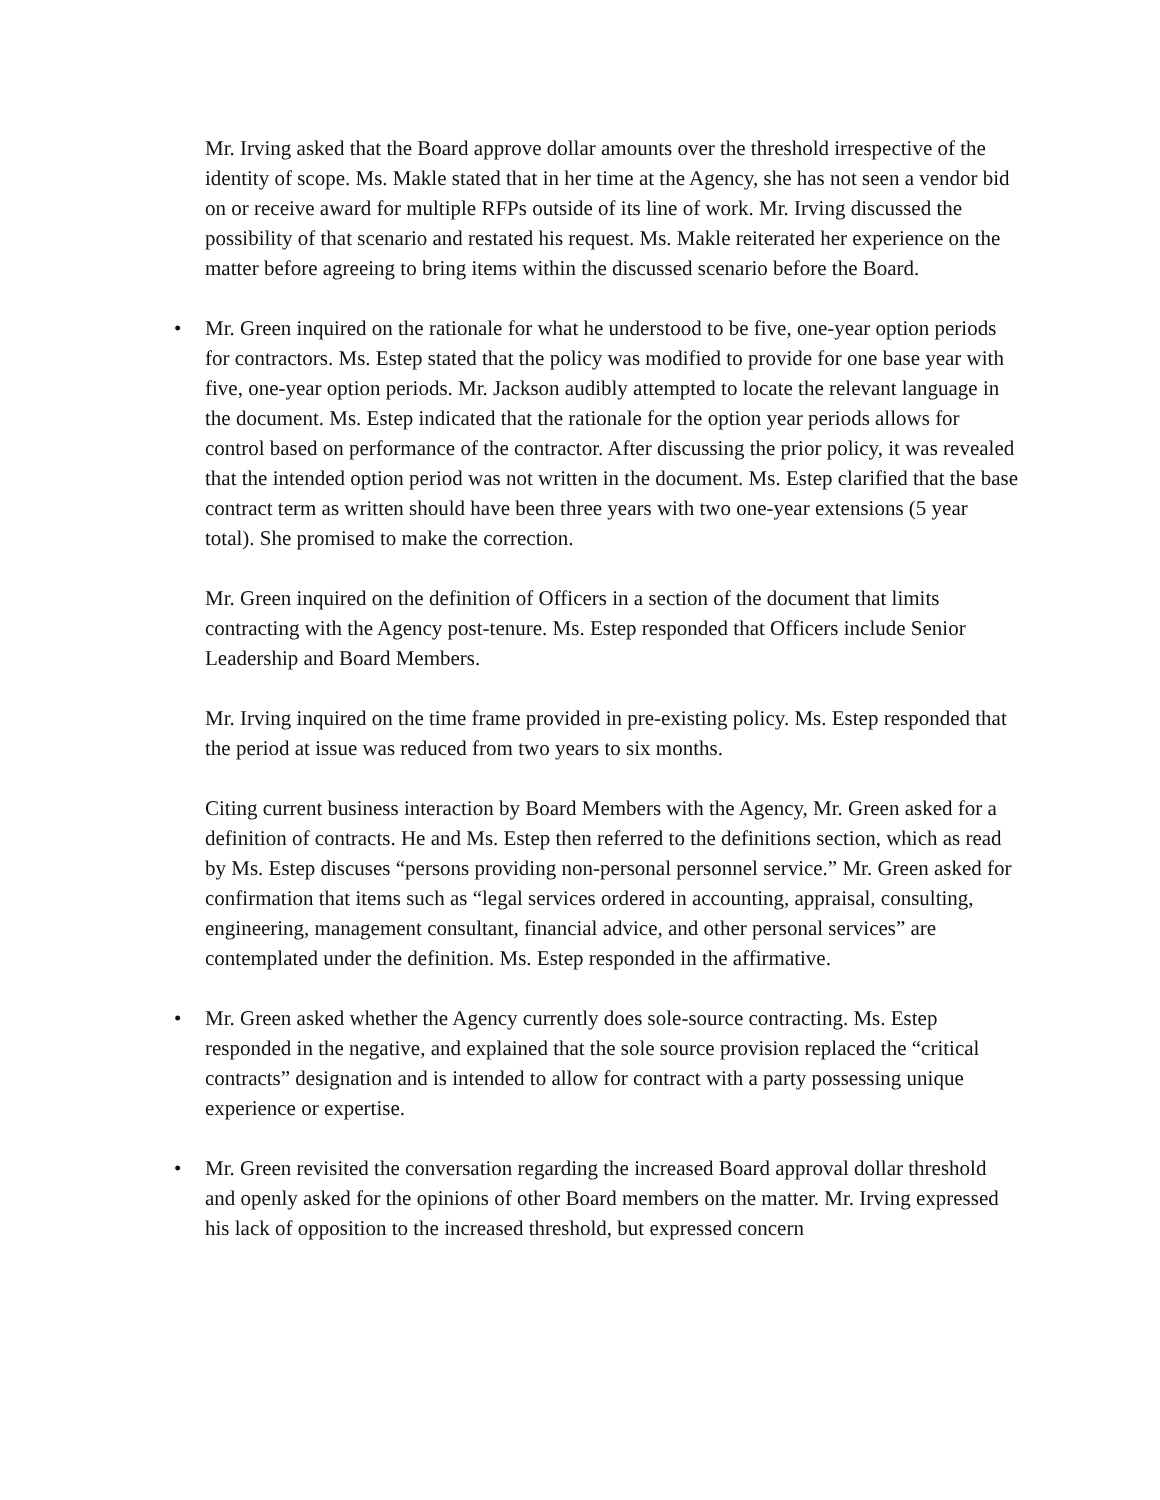Mr. Irving asked that the Board approve dollar amounts over the threshold irrespective of the identity of scope. Ms. Makle stated that in her time at the Agency, she has not seen a vendor bid on or receive award for multiple RFPs outside of its line of work. Mr. Irving discussed the possibility of that scenario and restated his request. Ms. Makle reiterated her experience on the matter before agreeing to bring items within the discussed scenario before the Board.
• Mr. Green inquired on the rationale for what he understood to be five, one-year option periods for contractors. Ms. Estep stated that the policy was modified to provide for one base year with five, one-year option periods. Mr. Jackson audibly attempted to locate the relevant language in the document. Ms. Estep indicated that the rationale for the option year periods allows for control based on performance of the contractor. After discussing the prior policy, it was revealed that the intended option period was not written in the document. Ms. Estep clarified that the base contract term as written should have been three years with two one-year extensions (5 year total). She promised to make the correction.
Mr. Green inquired on the definition of Officers in a section of the document that limits contracting with the Agency post-tenure. Ms. Estep responded that Officers include Senior Leadership and Board Members.
Mr. Irving inquired on the time frame provided in pre-existing policy. Ms. Estep responded that the period at issue was reduced from two years to six months.
Citing current business interaction by Board Members with the Agency, Mr. Green asked for a definition of contracts. He and Ms. Estep then referred to the definitions section, which as read by Ms. Estep discuses “persons providing non-personal personnel service.” Mr. Green asked for confirmation that items such as “legal services ordered in accounting, appraisal, consulting, engineering, management consultant, financial advice, and other personal services” are contemplated under the definition. Ms. Estep responded in the affirmative.
• Mr. Green asked whether the Agency currently does sole-source contracting. Ms. Estep responded in the negative, and explained that the sole source provision replaced the “critical contracts” designation and is intended to allow for contract with a party possessing unique experience or expertise.
• Mr. Green revisited the conversation regarding the increased Board approval dollar threshold and openly asked for the opinions of other Board members on the matter. Mr. Irving expressed his lack of opposition to the increased threshold, but expressed concern